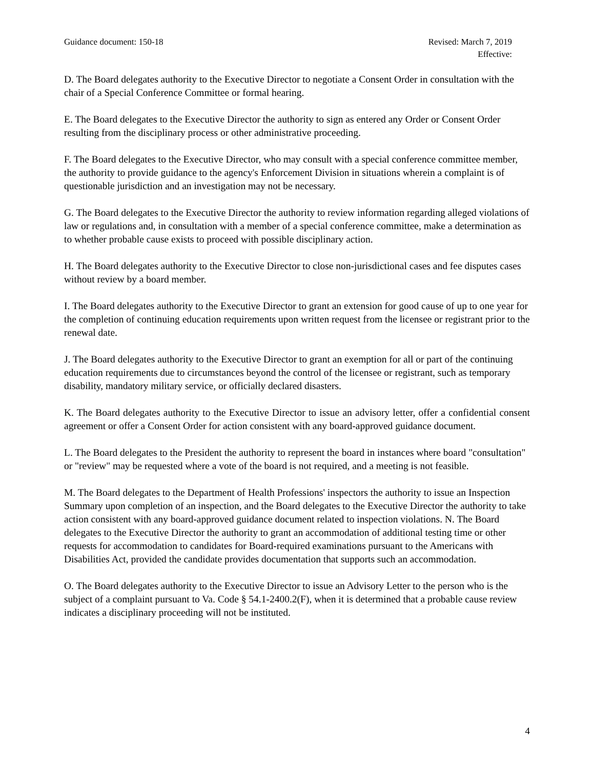Guidance document: 150-18 Revised: March 7, 2019
Effective:
D. The Board delegates authority to the Executive Director to negotiate a Consent Order in consultation with the chair of a Special Conference Committee or formal hearing.
E. The Board delegates to the Executive Director the authority to sign as entered any Order or Consent Order resulting from the disciplinary process or other administrative proceeding.
F. The Board delegates to the Executive Director, who may consult with a special conference committee member, the authority to provide guidance to the agency's Enforcement Division in situations wherein a complaint is of questionable jurisdiction and an investigation may not be necessary.
G. The Board delegates to the Executive Director the authority to review information regarding alleged violations of law or regulations and, in consultation with a member of a special conference committee, make a determination as to whether probable cause exists to proceed with possible disciplinary action.
H. The Board delegates authority to the Executive Director to close non-jurisdictional cases and fee disputes cases without review by a board member.
I. The Board delegates authority to the Executive Director to grant an extension for good cause of up to one year for the completion of continuing education requirements upon written request from the licensee or registrant prior to the renewal date.
J. The Board delegates authority to the Executive Director to grant an exemption for all or part of the continuing education requirements due to circumstances beyond the control of the licensee or registrant, such as temporary disability, mandatory military service, or officially declared disasters.
K. The Board delegates authority to the Executive Director to issue an advisory letter, offer a confidential consent agreement or offer a Consent Order for action consistent with any board-approved guidance document.
L. The Board delegates to the President the authority to represent the board in instances where board "consultation" or "review" may be requested where a vote of the board is not required, and a meeting is not feasible.
M. The Board delegates to the Department of Health Professions' inspectors the authority to issue an Inspection Summary upon completion of an inspection, and the Board delegates to the Executive Director the authority to take action consistent with any board-approved guidance document related to inspection violations. N. The Board delegates to the Executive Director the authority to grant an accommodation of additional testing time or other requests for accommodation to candidates for Board-required examinations pursuant to the Americans with Disabilities Act, provided the candidate provides documentation that supports such an accommodation.
O. The Board delegates authority to the Executive Director to issue an Advisory Letter to the person who is the subject of a complaint pursuant to Va. Code § 54.1-2400.2(F), when it is determined that a probable cause review indicates a disciplinary proceeding will not be instituted.
4